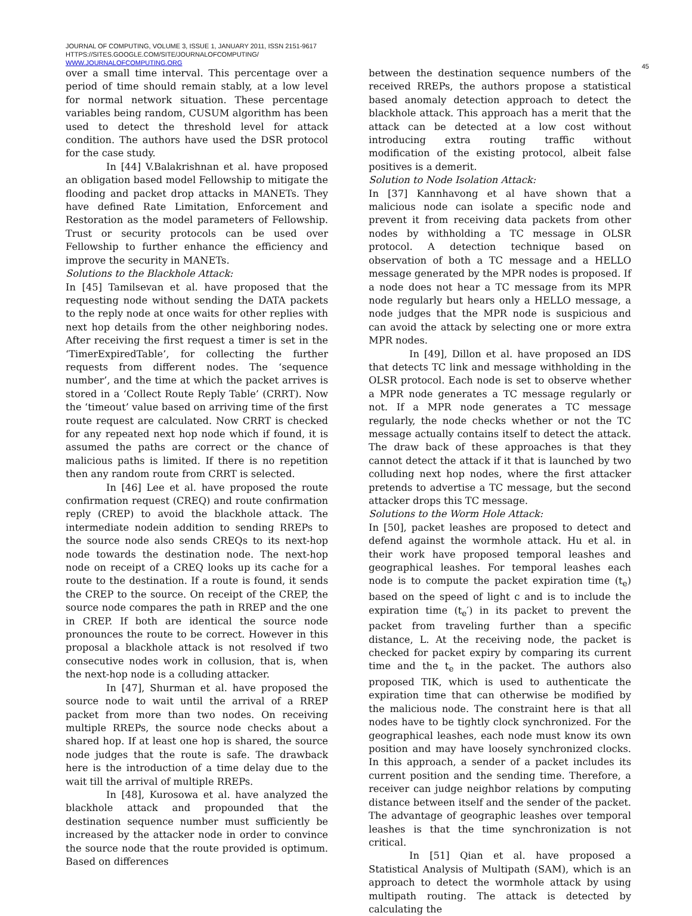JOURNAL OF COMPUTING, VOLUME 3, ISSUE 1, JANUARY 2011, ISSN 2151-9617
HTTPS://SITES.GOOGLE.COM/SITE/JOURNALOFCOMPUTING/
WWW.JOURNALOFCOMPUTING.ORG
45
over a small time interval. This percentage over a period of time should remain stably, at a low level for normal network situation. These percentage variables being random, CUSUM algorithm has been used to detect the threshold level for attack condition. The authors have used the DSR protocol for the case study.
In [44] V.Balakrishnan et al. have proposed an obligation based model Fellowship to mitigate the flooding and packet drop attacks in MANETs. They have defined Rate Limitation, Enforcement and Restoration as the model parameters of Fellowship. Trust or security protocols can be used over Fellowship to further enhance the efficiency and improve the security in MANETs.
Solutions to the Blackhole Attack:
In [45] Tamilsevan et al. have proposed that the requesting node without sending the DATA packets to the reply node at once waits for other replies with next hop details from the other neighboring nodes. After receiving the first request a timer is set in the ‘TimerExpiredTable’, for collecting the further requests from different nodes. The ‘sequence number’, and the time at which the packet arrives is stored in a ‘Collect Route Reply Table’ (CRRT). Now the ‘timeout’ value based on arriving time of the first route request are calculated. Now CRRT is checked for any repeated next hop node which if found, it is assumed the paths are correct or the chance of malicious paths is limited. If there is no repetition then any random route from CRRT is selected.
In [46] Lee et al. have proposed the route confirmation request (CREQ) and route confirmation reply (CREP) to avoid the blackhole attack. The intermediate nodein addition to sending RREPs to the source node also sends CREQs to its next-hop node towards the destination node. The next-hop node on receipt of a CREQ looks up its cache for a route to the destination. If a route is found, it sends the CREP to the source. On receipt of the CREP, the source node compares the path in RREP and the one in CREP. If both are identical the source node pronounces the route to be correct. However in this proposal a blackhole attack is not resolved if two consecutive nodes work in collusion, that is, when the next-hop node is a colluding attacker.
In [47], Shurman et al. have proposed the source node to wait until the arrival of a RREP packet from more than two nodes. On receiving multiple RREPs, the source node checks about a shared hop. If at least one hop is shared, the source node judges that the route is safe. The drawback here is the introduction of a time delay due to the wait till the arrival of multiple RREPs.
In [48], Kurosowa et al. have analyzed the blackhole attack and propounded that the destination sequence number must sufficiently be increased by the attacker node in order to convince the source node that the route provided is optimum. Based on differences
between the destination sequence numbers of the received RREPs, the authors propose a statistical based anomaly detection approach to detect the blackhole attack. This approach has a merit that the attack can be detected at a low cost without introducing extra routing traffic without modification of the existing protocol, albeit false positives is a demerit.
Solution to Node Isolation Attack:
In [37] Kannhavong et al have shown that a malicious node can isolate a specific node and prevent it from receiving data packets from other nodes by withholding a TC message in OLSR protocol. A detection technique based on observation of both a TC message and a HELLO message generated by the MPR nodes is proposed. If a node does not hear a TC message from its MPR node regularly but hears only a HELLO message, a node judges that the MPR node is suspicious and can avoid the attack by selecting one or more extra MPR nodes.
In [49], Dillon et al. have proposed an IDS that detects TC link and message withholding in the OLSR protocol. Each node is set to observe whether a MPR node generates a TC message regularly or not. If a MPR node generates a TC message regularly, the node checks whether or not the TC message actually contains itself to detect the attack. The draw back of these approaches is that they cannot detect the attack if it that is launched by two colluding next hop nodes, where the first attacker pretends to advertise a TC message, but the second attacker drops this TC message.
Solutions to the Worm Hole Attack:
In [50], packet leashes are proposed to detect and defend against the wormhole attack. Hu et al. in their work have proposed temporal leashes and geographical leashes. For temporal leashes each node is to compute the packet expiration time (t<sub>e</sub>) based on the speed of light c and is to include the expiration time (t<sub>e</sub>′) in its packet to prevent the packet from traveling further than a specific distance, L. At the receiving node, the packet is checked for packet expiry by comparing its current time and the t<sub>e</sub> in the packet. The authors also proposed TIK, which is used to authenticate the expiration time that can otherwise be modified by the malicious node. The constraint here is that all nodes have to be tightly clock synchronized. For the geographical leashes, each node must know its own position and may have loosely synchronized clocks. In this approach, a sender of a packet includes its current position and the sending time. Therefore, a receiver can judge neighbor relations by computing distance between itself and the sender of the packet. The advantage of geographic leashes over temporal leashes is that the time synchronization is not critical.
In [51] Qian et al. have proposed a Statistical Analysis of Multipath (SAM), which is an approach to detect the wormhole attack by using multipath routing. The attack is detected by calculating the